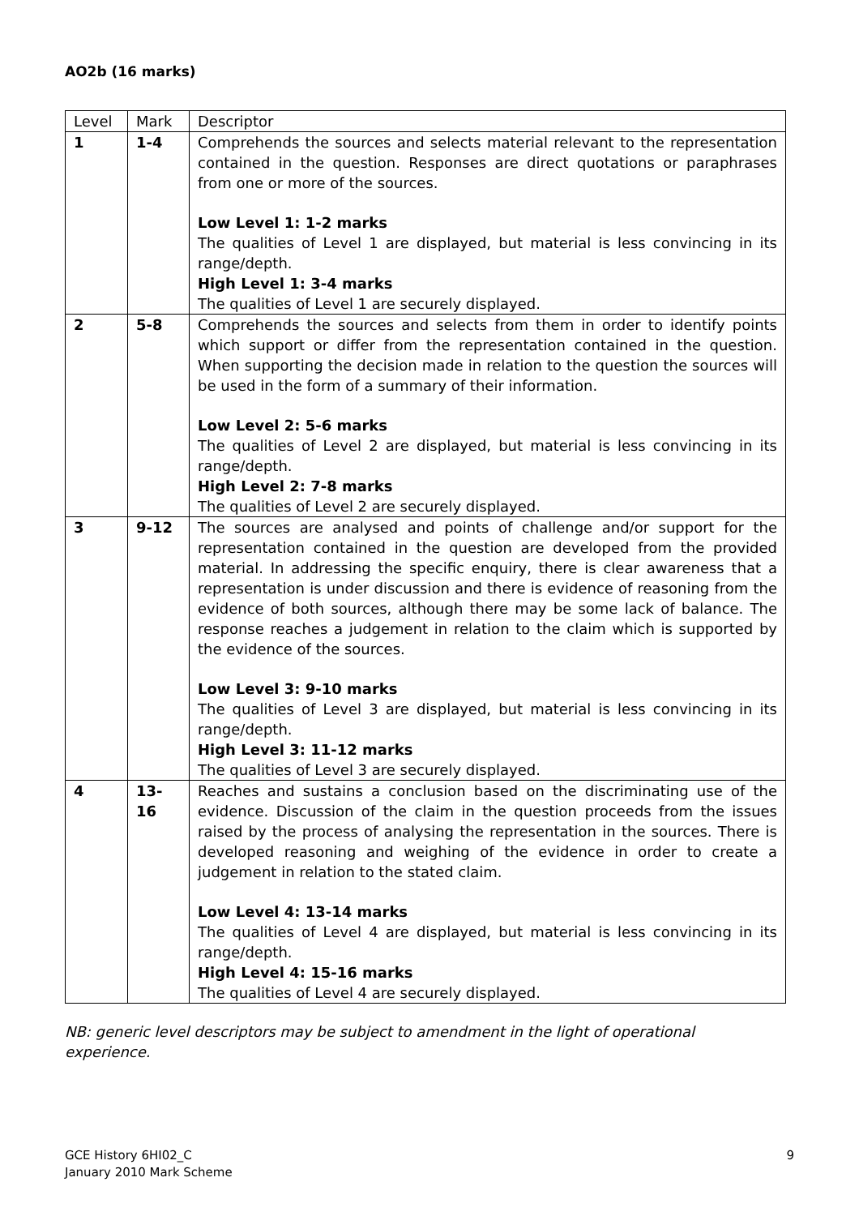AO2b (16 marks)
| Level | Mark | Descriptor |
| --- | --- | --- |
| 1 | 1-4 | Comprehends the sources and selects material relevant to the representation contained in the question. Responses are direct quotations or paraphrases from one or more of the sources. Low Level 1: 1-2 marks The qualities of Level 1 are displayed, but material is less convincing in its range/depth. High Level 1: 3-4 marks The qualities of Level 1 are securely displayed. |
| 2 | 5-8 | Comprehends the sources and selects from them in order to identify points which support or differ from the representation contained in the question. When supporting the decision made in relation to the question the sources will be used in the form of a summary of their information. Low Level 2: 5-6 marks The qualities of Level 2 are displayed, but material is less convincing in its range/depth. High Level 2: 7-8 marks The qualities of Level 2 are securely displayed. |
| 3 | 9-12 | The sources are analysed and points of challenge and/or support for the representation contained in the question are developed from the provided material. In addressing the specific enquiry, there is clear awareness that a representation is under discussion and there is evidence of reasoning from the evidence of both sources, although there may be some lack of balance. The response reaches a judgement in relation to the claim which is supported by the evidence of the sources. Low Level 3: 9-10 marks The qualities of Level 3 are displayed, but material is less convincing in its range/depth. High Level 3: 11-12 marks The qualities of Level 3 are securely displayed. |
| 4 | 13- 16 | Reaches and sustains a conclusion based on the discriminating use of the evidence. Discussion of the claim in the question proceeds from the issues raised by the process of analysing the representation in the sources. There is developed reasoning and weighing of the evidence in order to create a judgement in relation to the stated claim. Low Level 4: 13-14 marks The qualities of Level 4 are displayed, but material is less convincing in its range/depth. High Level 4: 15-16 marks The qualities of Level 4 are securely displayed. |
NB: generic level descriptors may be subject to amendment in the light of operational experience.
GCE History 6HI02_C
January 2010 Mark Scheme
9